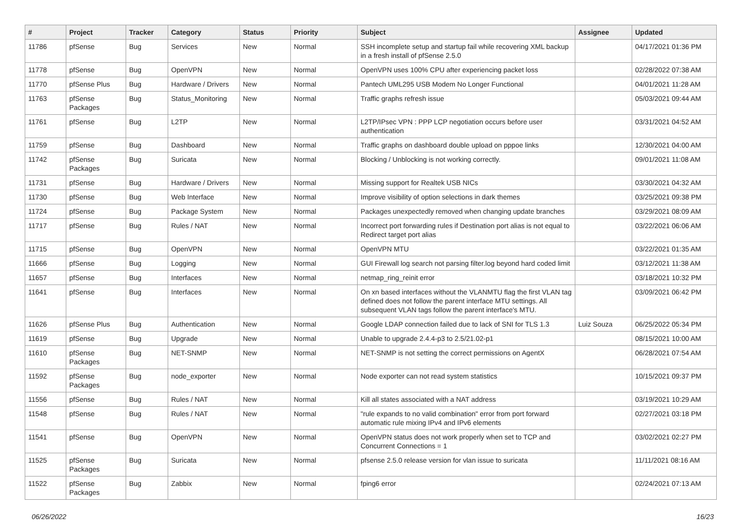| # | Project | Tracker | Category | Status | Priority | Subject | Assignee | Updated |
| --- | --- | --- | --- | --- | --- | --- | --- | --- |
| 11786 | pfSense | Bug | Services | New | Normal | SSH incomplete setup and startup fail while recovering XML backup in a fresh install of pfSense 2.5.0 | | 04/17/2021 01:36 PM |
| 11778 | pfSense | Bug | OpenVPN | New | Normal | OpenVPN uses 100% CPU after experiencing packet loss | | 02/28/2022 07:38 AM |
| 11770 | pfSense Plus | Bug | Hardware / Drivers | New | Normal | Pantech UML295 USB Modem No Longer Functional | | 04/01/2021 11:28 AM |
| 11763 | pfSense Packages | Bug | Status_Monitoring | New | Normal | Traffic graphs refresh issue | | 05/03/2021 09:44 AM |
| 11761 | pfSense | Bug | L2TP | New | Normal | L2TP/IPsec VPN : PPP LCP negotiation occurs before user authentication | | 03/31/2021 04:52 AM |
| 11759 | pfSense | Bug | Dashboard | New | Normal | Traffic graphs on dashboard double upload on pppoe links | | 12/30/2021 04:00 AM |
| 11742 | pfSense Packages | Bug | Suricata | New | Normal | Blocking / Unblocking is not working correctly. | | 09/01/2021 11:08 AM |
| 11731 | pfSense | Bug | Hardware / Drivers | New | Normal | Missing support for Realtek USB NICs | | 03/30/2021 04:32 AM |
| 11730 | pfSense | Bug | Web Interface | New | Normal | Improve visibility of option selections in dark themes | | 03/25/2021 09:38 PM |
| 11724 | pfSense | Bug | Package System | New | Normal | Packages unexpectedly removed when changing update branches | | 03/29/2021 08:09 AM |
| 11717 | pfSense | Bug | Rules / NAT | New | Normal | Incorrect port forwarding rules if Destination port alias is not equal to Redirect target port alias | | 03/22/2021 06:06 AM |
| 11715 | pfSense | Bug | OpenVPN | New | Normal | OpenVPN MTU | | 03/22/2021 01:35 AM |
| 11666 | pfSense | Bug | Logging | New | Normal | GUI Firewall log search not parsing filter.log beyond hard coded limit | | 03/12/2021 11:38 AM |
| 11657 | pfSense | Bug | Interfaces | New | Normal | netmap_ring_reinit error | | 03/18/2021 10:32 PM |
| 11641 | pfSense | Bug | Interfaces | New | Normal | On xn based interfaces without the VLANMTU flag the first VLAN tag defined does not follow the parent interface MTU settings. All subsequent VLAN tags follow the parent interface's MTU. | | 03/09/2021 06:42 PM |
| 11626 | pfSense Plus | Bug | Authentication | New | Normal | Google LDAP connection failed due to lack of SNI for TLS 1.3 | Luiz Souza | 06/25/2022 05:34 PM |
| 11619 | pfSense | Bug | Upgrade | New | Normal | Unable to upgrade 2.4.4-p3 to 2.5/21.02-p1 | | 08/15/2021 10:00 AM |
| 11610 | pfSense Packages | Bug | NET-SNMP | New | Normal | NET-SNMP is not setting the correct permissions on AgentX | | 06/28/2021 07:54 AM |
| 11592 | pfSense Packages | Bug | node_exporter | New | Normal | Node exporter can not read system statistics | | 10/15/2021 09:37 PM |
| 11556 | pfSense | Bug | Rules / NAT | New | Normal | Kill all states associated with a NAT address | | 03/19/2021 10:29 AM |
| 11548 | pfSense | Bug | Rules / NAT | New | Normal | "rule expands to no valid combination" error from port forward automatic rule mixing IPv4 and IPv6 elements | | 02/27/2021 03:18 PM |
| 11541 | pfSense | Bug | OpenVPN | New | Normal | OpenVPN status does not work properly when set to TCP and Concurrent Connections = 1 | | 03/02/2021 02:27 PM |
| 11525 | pfSense Packages | Bug | Suricata | New | Normal | pfsense 2.5.0 release version for vlan issue to suricata | | 11/11/2021 08:16 AM |
| 11522 | pfSense Packages | Bug | Zabbix | New | Normal | fping6 error | | 02/24/2021 07:13 AM |
06/26/2022 16/23